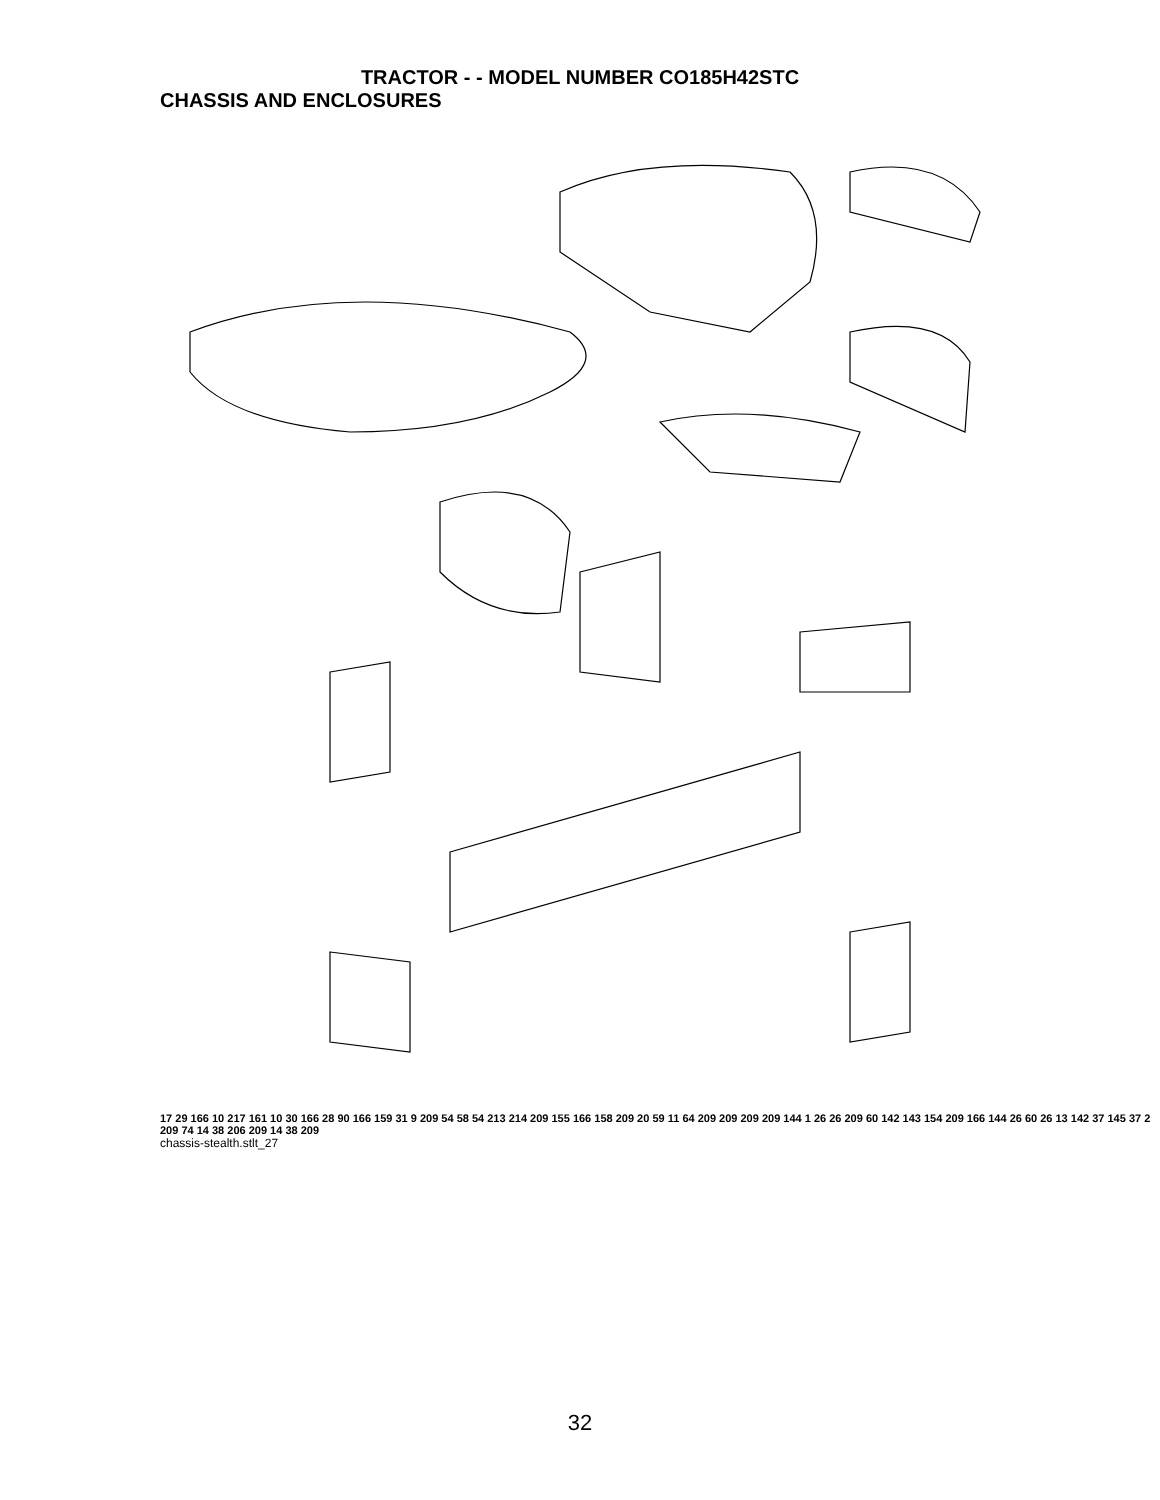TRACTOR - - MODEL NUMBER CO185H42STC
CHASSIS AND ENCLOSURES
17 29 166 10 217 161 10 30 166 28 90 166 159 31 9 209 54 58 54 213 214 209 155 166 158 209 20 59 11 64 209 209 209 209 144 1 26 26 209 60 142 143 154 209 166 144 26 60 26 13 142 37 145 37 2 209 74 14 38 206 209 14 38 209
chassis-stealth.stlt_27
32